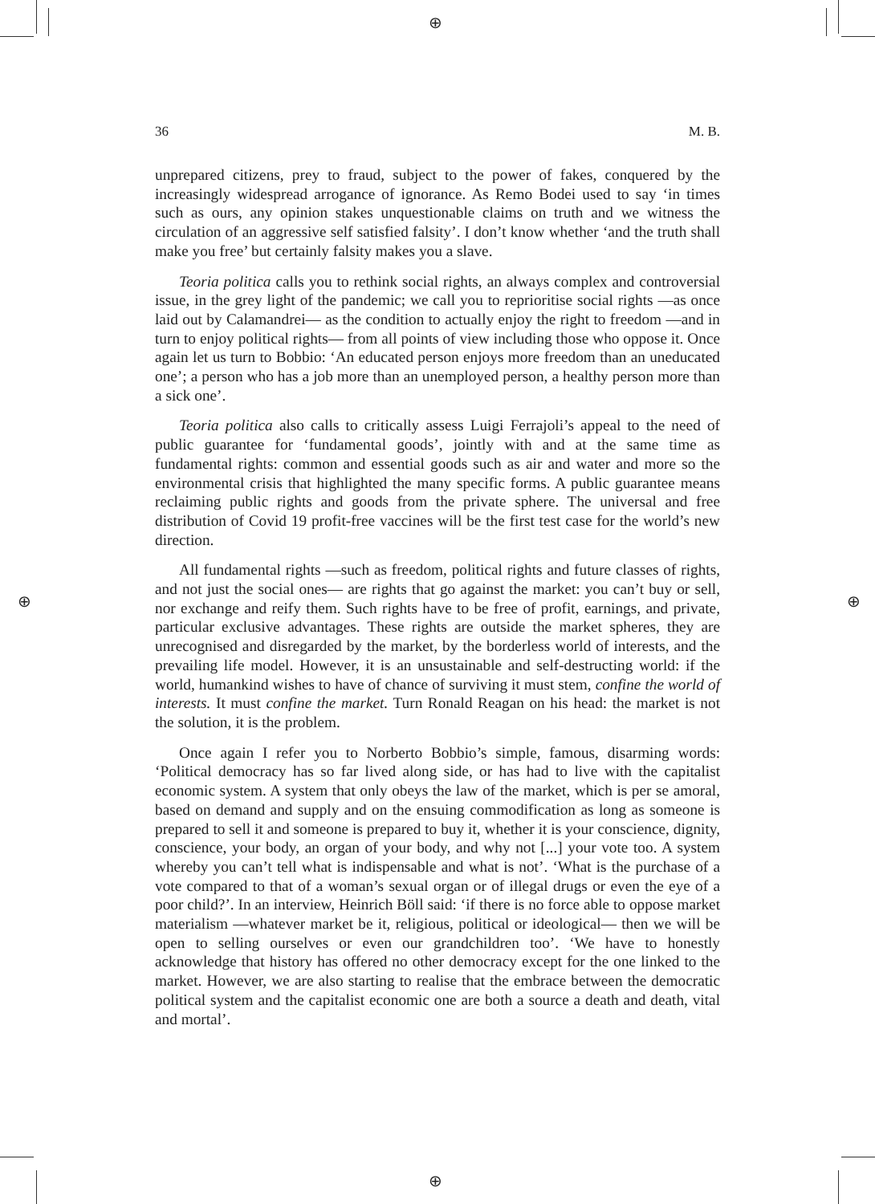⊕
⊕
⊕ ⊕
36 M. B.
unprepared citizens, prey to fraud, subject to the power of fakes, conquered by the increasingly widespread arrogance of ignorance. As Remo Bodei used to say ‘in times such as ours, any opinion stakes unquestionable claims on truth and we witness the circulation of an aggressive self satisfied falsity’. I don’t know whether ‘and the truth shall make you free’ but certainly falsity makes you a slave.
Teoria politica calls you to rethink social rights, an always complex and controversial issue, in the grey light of the pandemic; we call you to reprioritise social rights —as once laid out by Calamandrei— as the condition to actually enjoy the right to freedom —and in turn to enjoy political rights— from all points of view including those who oppose it. Once again let us turn to Bobbio: ‘An educated person enjoys more freedom than an uneducated one’; a person who has a job more than an unemployed person, a healthy person more than a sick one’.
Teoria politica also calls to critically assess Luigi Ferrajoli’s appeal to the need of public guarantee for ‘fundamental goods’, jointly with and at the same time as fundamental rights: common and essential goods such as air and water and more so the environmental crisis that highlighted the many specific forms. A public guarantee means reclaiming public rights and goods from the private sphere. The universal and free distribution of Covid 19 profit-free vaccines will be the first test case for the world’s new direction.
All fundamental rights —such as freedom, political rights and future classes of rights, and not just the social ones— are rights that go against the market: you can’t buy or sell, nor exchange and reify them. Such rights have to be free of profit, earnings, and private, particular exclusive advantages. These rights are outside the market spheres, they are unrecognised and disregarded by the market, by the borderless world of interests, and the prevailing life model. However, it is an unsustainable and self-destructing world: if the world, humankind wishes to have of chance of surviving it must stem, confine the world of interests. It must confine the market. Turn Ronald Reagan on his head: the market is not the solution, it is the problem.
Once again I refer you to Norberto Bobbio’s simple, famous, disarming words: ‘Political democracy has so far lived along side, or has had to live with the capitalist economic system. A system that only obeys the law of the market, which is per se amoral, based on demand and supply and on the ensuing commodification as long as someone is prepared to sell it and someone is prepared to buy it, whether it is your conscience, dignity, conscience, your body, an organ of your body, and why not [...] your vote too. A system whereby you can’t tell what is indispensable and what is not’. ‘What is the purchase of a vote compared to that of a woman’s sexual organ or of illegal drugs or even the eye of a poor child?’. In an interview, Heinrich Böll said: ‘if there is no force able to oppose market materialism —whatever market be it, religious, political or ideological— then we will be open to selling ourselves or even our grandchildren too’. ‘We have to honestly acknowledge that history has offered no other democracy except for the one linked to the market. However, we are also starting to realise that the embrace between the democratic political system and the capitalist economic one are both a source a death and death, vital and mortal’.